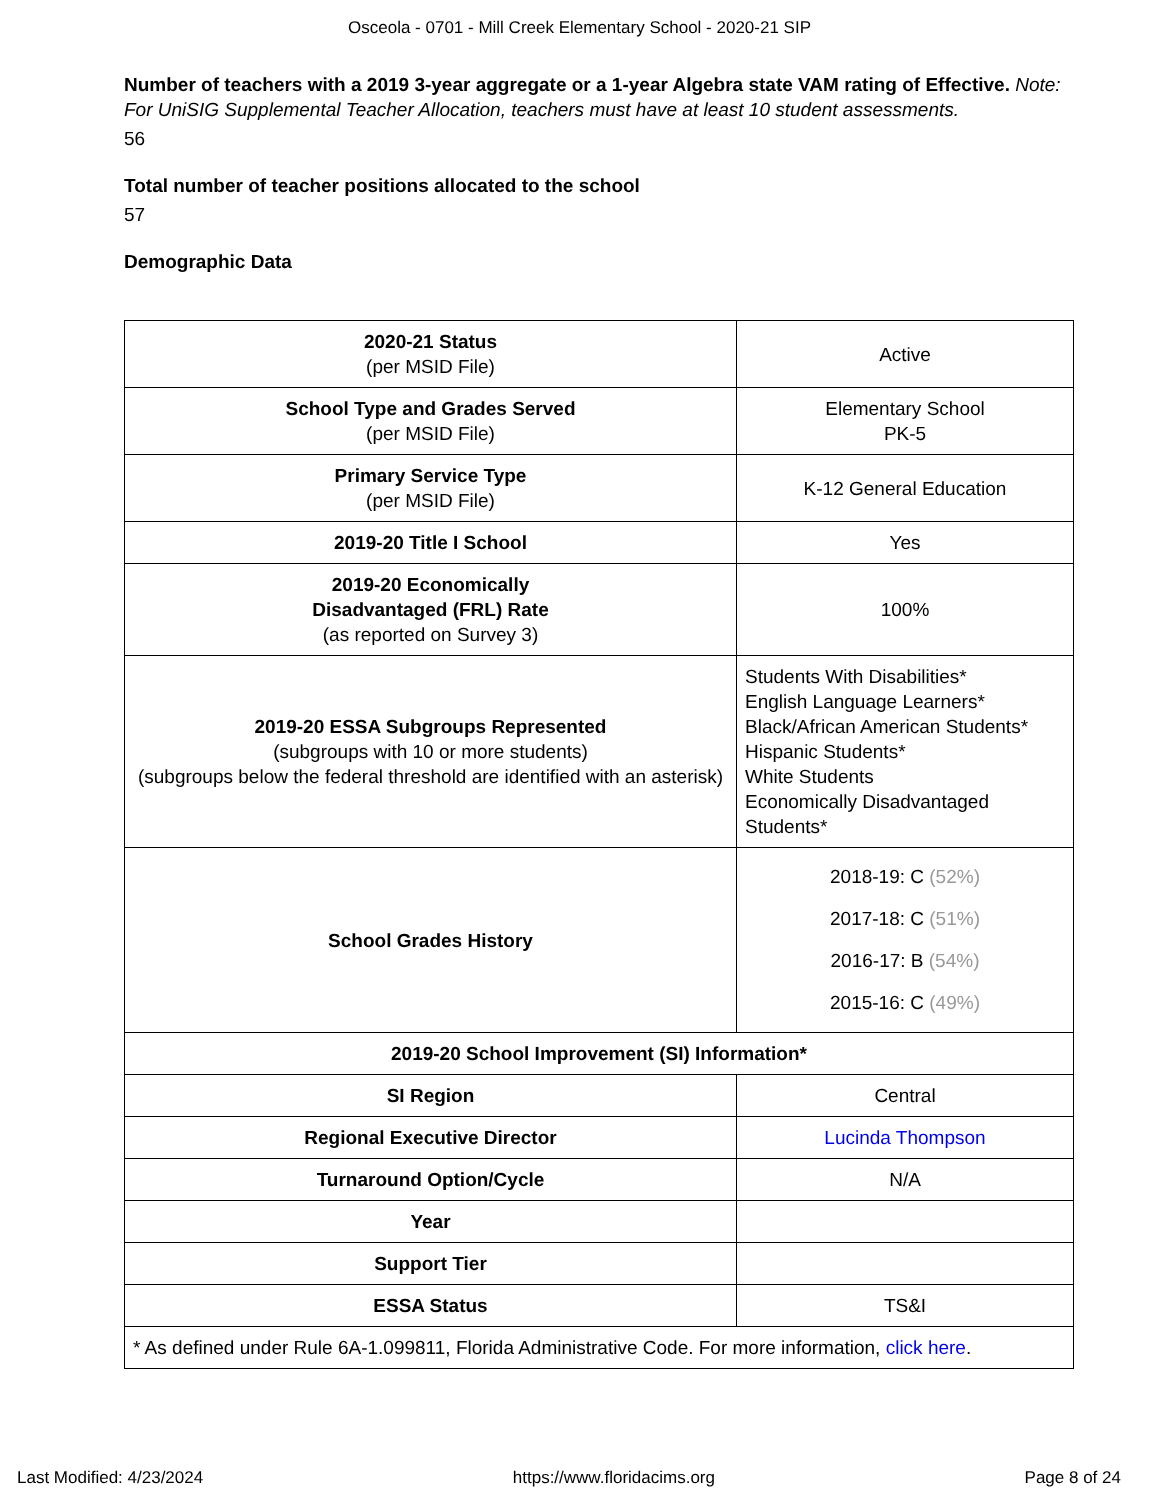Osceola - 0701 - Mill Creek Elementary School - 2020-21 SIP
Number of teachers with a 2019 3-year aggregate or a 1-year Algebra state VAM rating of Effective. Note: For UniSIG Supplemental Teacher Allocation, teachers must have at least 10 student assessments.
56
Total number of teacher positions allocated to the school
57
Demographic Data
| 2020-21 Status (per MSID File) | Active |
| School Type and Grades Served (per MSID File) | Elementary School PK-5 |
| Primary Service Type (per MSID File) | K-12 General Education |
| 2019-20 Title I School | Yes |
| 2019-20 Economically Disadvantaged (FRL) Rate (as reported on Survey 3) | 100% |
| 2019-20 ESSA Subgroups Represented (subgroups with 10 or more students) (subgroups below the federal threshold are identified with an asterisk) | Students With Disabilities* English Language Learners* Black/African American Students* Hispanic Students* White Students Economically Disadvantaged Students* |
| School Grades History | 2018-19: C (52%) 2017-18: C (51%) 2016-17: B (54%) 2015-16: C (49%) |
| 2019-20 School Improvement (SI) Information* | |
| SI Region | Central |
| Regional Executive Director | Lucinda Thompson |
| Turnaround Option/Cycle | N/A |
| Year | |
| Support Tier | |
| ESSA Status | TS&I |
| * As defined under Rule 6A-1.099811, Florida Administrative Code. For more information, click here . | |
Last Modified: 4/23/2024 https://www.floridacims.org Page 8 of 24